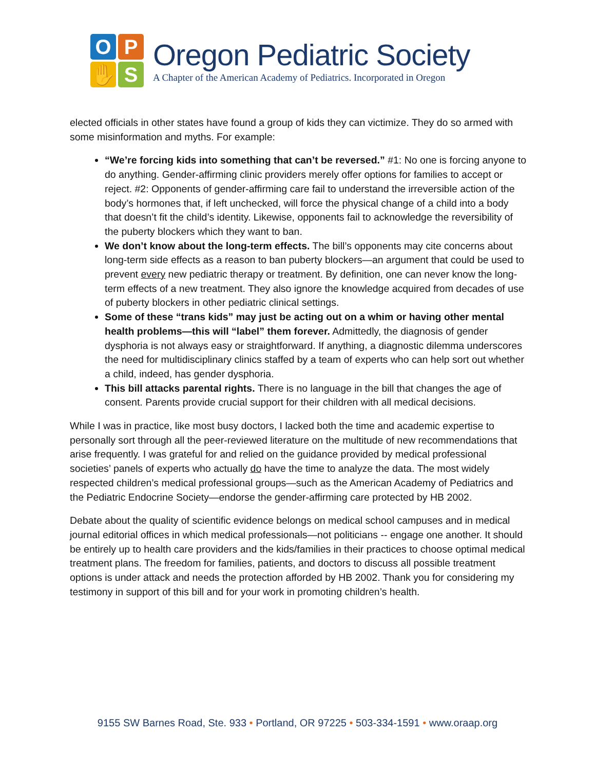O
P
✋
S
Oregon Pediatric Society
A Chapter of the American Academy of Pediatrics. Incorporated in Oregon
elected officials in other states have found a group of kids they can victimize. They do so armed with some misinformation and myths. For example:
“We’re forcing kids into something that can’t be reversed.” #1: No one is forcing anyone to do anything. Gender-affirming clinic providers merely offer options for families to accept or reject. #2: Opponents of gender-affirming care fail to understand the irreversible action of the body’s hormones that, if left unchecked, will force the physical change of a child into a body that doesn’t fit the child’s identity. Likewise, opponents fail to acknowledge the reversibility of the puberty blockers which they want to ban.
We don’t know about the long-term effects. The bill’s opponents may cite concerns about long-term side effects as a reason to ban puberty blockers—an argument that could be used to prevent every new pediatric therapy or treatment. By definition, one can never know the long-term effects of a new treatment. They also ignore the knowledge acquired from decades of use of puberty blockers in other pediatric clinical settings.
Some of these “trans kids” may just be acting out on a whim or having other mental health problems—this will “label” them forever. Admittedly, the diagnosis of gender dysphoria is not always easy or straightforward. If anything, a diagnostic dilemma underscores the need for multidisciplinary clinics staffed by a team of experts who can help sort out whether a child, indeed, has gender dysphoria.
This bill attacks parental rights. There is no language in the bill that changes the age of consent. Parents provide crucial support for their children with all medical decisions.
While I was in practice, like most busy doctors, I lacked both the time and academic expertise to personally sort through all the peer-reviewed literature on the multitude of new recommendations that arise frequently. I was grateful for and relied on the guidance provided by medical professional societies’ panels of experts who actually do have the time to analyze the data. The most widely respected children’s medical professional groups—such as the American Academy of Pediatrics and the Pediatric Endocrine Society—endorse the gender-affirming care protected by HB 2002.
Debate about the quality of scientific evidence belongs on medical school campuses and in medical journal editorial offices in which medical professionals—not politicians -- engage one another. It should be entirely up to health care providers and the kids/families in their practices to choose optimal medical treatment plans. The freedom for families, patients, and doctors to discuss all possible treatment options is under attack and needs the protection afforded by HB 2002. Thank you for considering my testimony in support of this bill and for your work in promoting children’s health.
9155 SW Barnes Road, Ste. 933 • Portland, OR 97225 • 503-334-1591 • www.oraap.org